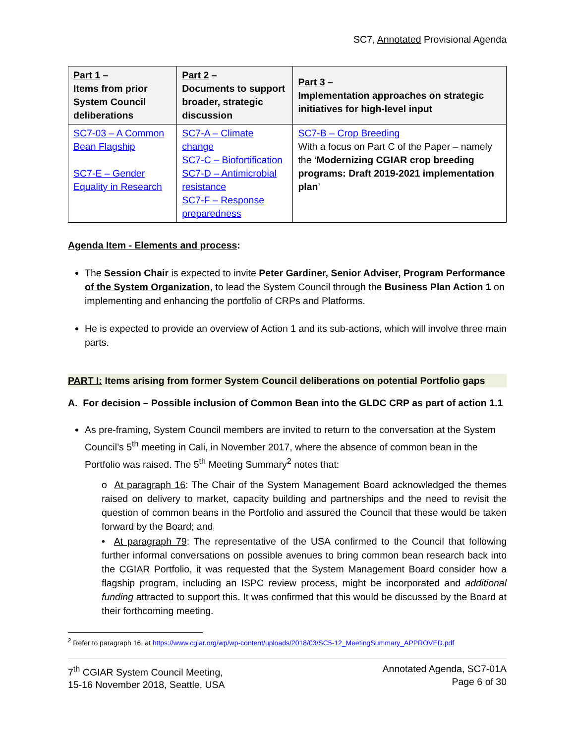SC7, Annotated Provisional Agenda
| Part 1 – Items from prior System Council deliberations | Part 2 – Documents to support broader, strategic discussion | Part 3 – Implementation approaches on strategic initiatives for high-level input |
| --- | --- | --- |
| SC7-03 – A Common Bean Flagship SC7-E – Gender Equality in Research | SC7-A – Climate change SC7-C – Biofortification SC7-D – Antimicrobial resistance SC7-F – Response preparedness | SC7-B – Crop Breeding With a focus on Part C of the Paper – namely the ‘ Modernizing CGIAR crop breeding programs: Draft 2019-2021 implementation plan ’ |
Agenda Item - Elements and process:
The Session Chair is expected to invite Peter Gardiner, Senior Adviser, Program Performance of the System Organization, to lead the System Council through the Business Plan Action 1 on implementing and enhancing the portfolio of CRPs and Platforms.
He is expected to provide an overview of Action 1 and its sub-actions, which will involve three main parts.
PART I: Items arising from former System Council deliberations on potential Portfolio gaps
A. For decision – Possible inclusion of Common Bean into the GLDC CRP as part of action 1.1
As pre-framing, System Council members are invited to return to the conversation at the System Council’s 5<sup>th</sup> meeting in Cali, in November 2017, where the absence of common bean in the Portfolio was raised. The 5<sup>th</sup> Meeting Summary<sup>2</sup> notes that:
o At paragraph 16: The Chair of the System Management Board acknowledged the themes raised on delivery to market, capacity building and partnerships and the need to revisit the question of common beans in the Portfolio and assured the Council that these would be taken forward by the Board; and
• At paragraph 79: The representative of the USA confirmed to the Council that following further informal conversations on possible avenues to bring common bean research back into the CGIAR Portfolio, it was requested that the System Management Board consider how a flagship program, including an ISPC review process, might be incorporated and additional funding attracted to support this. It was confirmed that this would be discussed by the Board at their forthcoming meeting.
<sup>2</sup> Refer to paragraph 16, at https://www.cgiar.org/wp/wp-content/uploads/2018/03/SC5-12_MeetingSummary_APPROVED.pdf
7<sup>th</sup> CGIAR System Council Meeting,
15-16 November 2018, Seattle, USA
Annotated Agenda, SC7-01A
Page 6 of 30